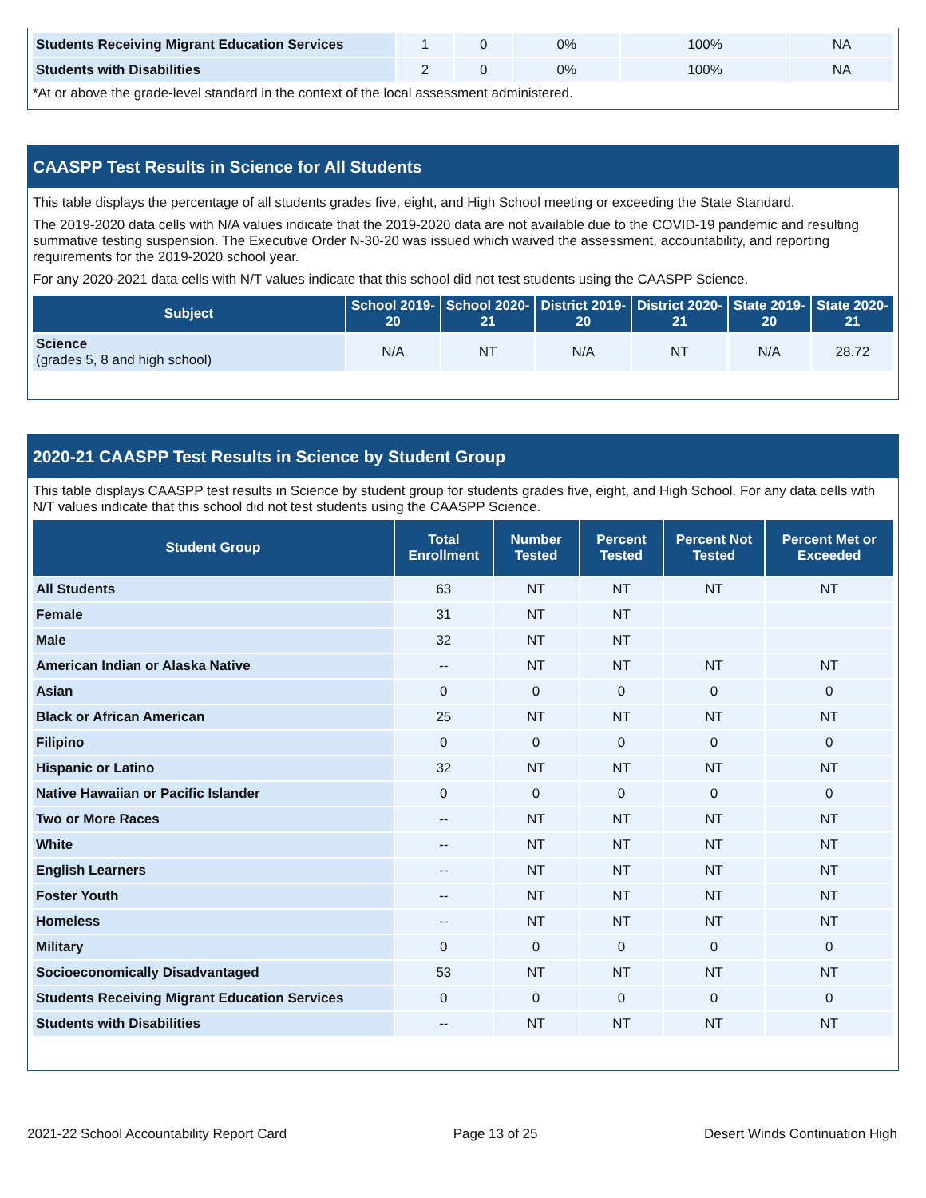| Students Receiving Migrant Education Services | 1 | 0 | 0% | 100% | NA |
| Students with Disabilities | 2 | 0 | 0% | 100% | NA |
*At or above the grade-level standard in the context of the local assessment administered.
CAASPP Test Results in Science for All Students
This table displays the percentage of all students grades five, eight, and High School meeting or exceeding the State Standard.
The 2019-2020 data cells with N/A values indicate that the 2019-2020 data are not available due to the COVID-19 pandemic and resulting summative testing suspension. The Executive Order N-30-20 was issued which waived the assessment, accountability, and reporting requirements for the 2019-2020 school year.
For any 2020-2021 data cells with N/T values indicate that this school did not test students using the CAASPP Science.
| Subject | School 2019-20 | School 2020-21 | District 2019-20 | District 2020-21 | State 2019-20 | State 2020-21 |
| --- | --- | --- | --- | --- | --- | --- |
| Science (grades 5, 8 and high school) | N/A | NT | N/A | NT | N/A | 28.72 |
2020-21 CAASPP Test Results in Science by Student Group
This table displays CAASPP test results in Science by student group for students grades five, eight, and High School. For any data cells with N/T values indicate that this school did not test students using the CAASPP Science.
| Student Group | Total Enrollment | Number Tested | Percent Tested | Percent Not Tested | Percent Met or Exceeded |
| --- | --- | --- | --- | --- | --- |
| All Students | 63 | NT | NT | NT | NT |
| Female | 31 | NT | NT | | |
| Male | 32 | NT | NT | | |
| American Indian or Alaska Native | -- | NT | NT | NT | NT |
| Asian | 0 | 0 | 0 | 0 | 0 |
| Black or African American | 25 | NT | NT | NT | NT |
| Filipino | 0 | 0 | 0 | 0 | 0 |
| Hispanic or Latino | 32 | NT | NT | NT | NT |
| Native Hawaiian or Pacific Islander | 0 | 0 | 0 | 0 | 0 |
| Two or More Races | -- | NT | NT | NT | NT |
| White | -- | NT | NT | NT | NT |
| English Learners | -- | NT | NT | NT | NT |
| Foster Youth | -- | NT | NT | NT | NT |
| Homeless | -- | NT | NT | NT | NT |
| Military | 0 | 0 | 0 | 0 | 0 |
| Socioeconomically Disadvantaged | 53 | NT | NT | NT | NT |
| Students Receiving Migrant Education Services | 0 | 0 | 0 | 0 | 0 |
| Students with Disabilities | -- | NT | NT | NT | NT |
2021-22 School Accountability Report Card Page 13 of 25 Desert Winds Continuation High